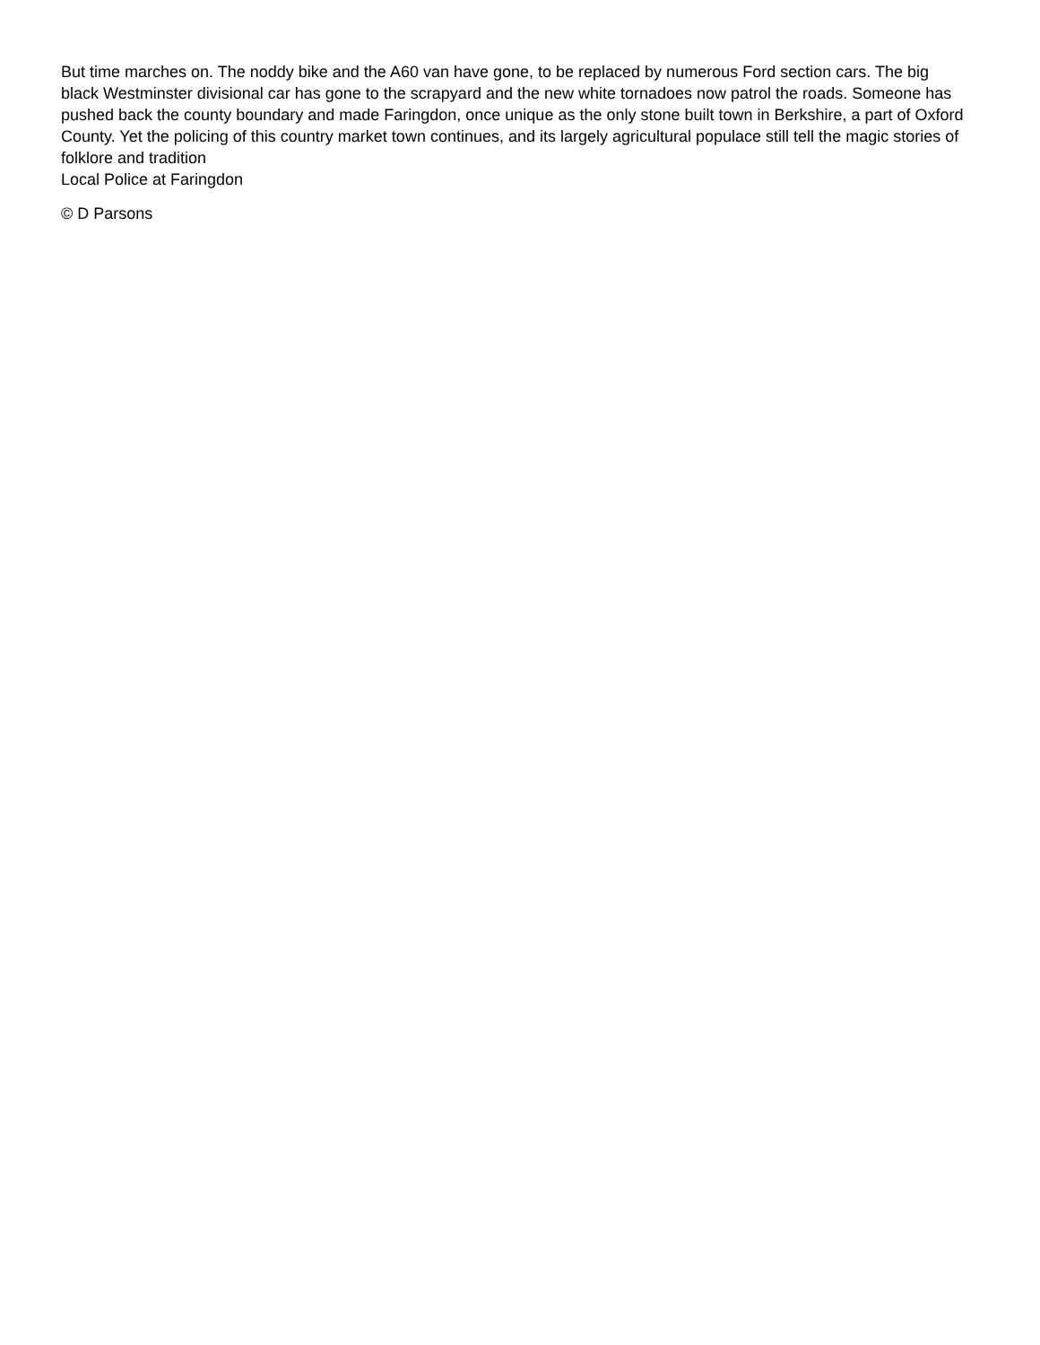But time marches on. The noddy bike and the A60 van have gone, to be replaced by numerous Ford section cars. The big black Westminster divisional car has gone to the scrapyard and the new white tornadoes now patrol the roads. Someone has pushed back the county boundary and made Faringdon, once unique as the only stone built town in Berkshire, a part of Oxford County. Yet the policing of this country market town continues, and its largely agricultural populace still tell the magic stories of folklore and tradition
Local Police at Faringdon
© D Parsons